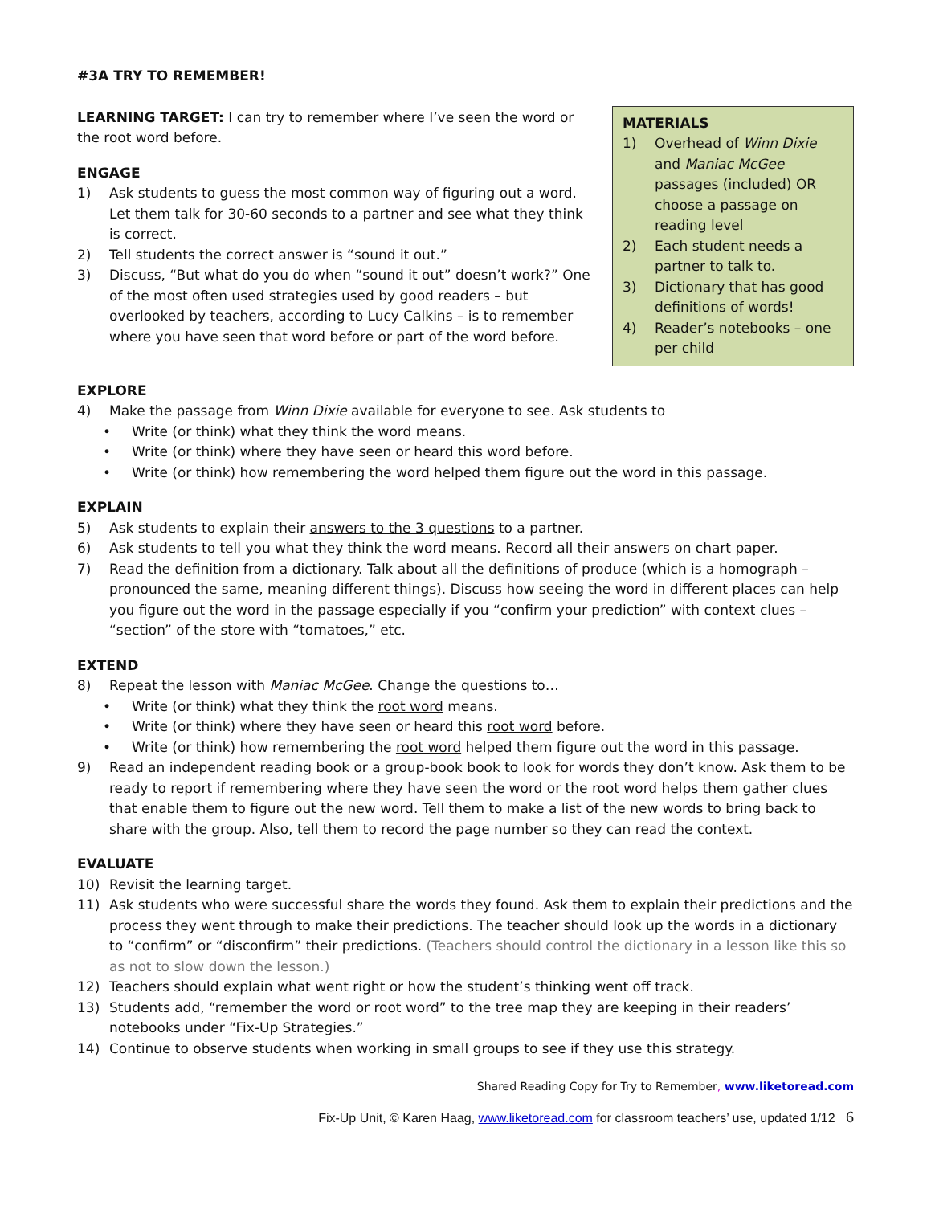#3A TRY TO REMEMBER!
LEARNING TARGET: I can try to remember where I’ve seen the word or the root word before.
ENGAGE
1) Ask students to guess the most common way of figuring out a word. Let them talk for 30-60 seconds to a partner and see what they think is correct.
2) Tell students the correct answer is “sound it out.”
3) Discuss, “But what do you do when “sound it out” doesn’t work?” One of the most often used strategies used by good readers – but overlooked by teachers, according to Lucy Calkins – is to remember where you have seen that word before or part of the word before.
MATERIALS
1) Overhead of Winn Dixie and Maniac McGee passages (included) OR choose a passage on reading level
2) Each student needs a partner to talk to.
3) Dictionary that has good definitions of words!
4) Reader’s notebooks – one per child
EXPLORE
4) Make the passage from Winn Dixie available for everyone to see. Ask students to
• Write (or think) what they think the word means.
• Write (or think) where they have seen or heard this word before.
• Write (or think) how remembering the word helped them figure out the word in this passage.
EXPLAIN
5) Ask students to explain their answers to the 3 questions to a partner.
6) Ask students to tell you what they think the word means. Record all their answers on chart paper.
7) Read the definition from a dictionary. Talk about all the definitions of produce (which is a homograph – pronounced the same, meaning different things). Discuss how seeing the word in different places can help you figure out the word in the passage especially if you “confirm your prediction” with context clues – “section” of the store with “tomatoes,” etc.
EXTEND
8) Repeat the lesson with Maniac McGee. Change the questions to…
• Write (or think) what they think the root word means.
• Write (or think) where they have seen or heard this root word before.
• Write (or think) how remembering the root word helped them figure out the word in this passage.
9) Read an independent reading book or a group-book book to look for words they don’t know. Ask them to be ready to report if remembering where they have seen the word or the root word helps them gather clues that enable them to figure out the new word. Tell them to make a list of the new words to bring back to share with the group. Also, tell them to record the page number so they can read the context.
EVALUATE
10) Revisit the learning target.
11) Ask students who were successful share the words they found. Ask them to explain their predictions and the process they went through to make their predictions. The teacher should look up the words in a dictionary to “confirm” or “disconfirm” their predictions. (Teachers should control the dictionary in a lesson like this so as not to slow down the lesson.)
12) Teachers should explain what went right or how the student’s thinking went off track.
13) Students add, “remember the word or root word” to the tree map they are keeping in their readers’ notebooks under “Fix-Up Strategies.”
14) Continue to observe students when working in small groups to see if they use this strategy.
Shared Reading Copy for Try to Remember, www.liketoread.com
Fix-Up Unit, © Karen Haag, www.liketoread.com for classroom teachers’ use, updated 1/12 6